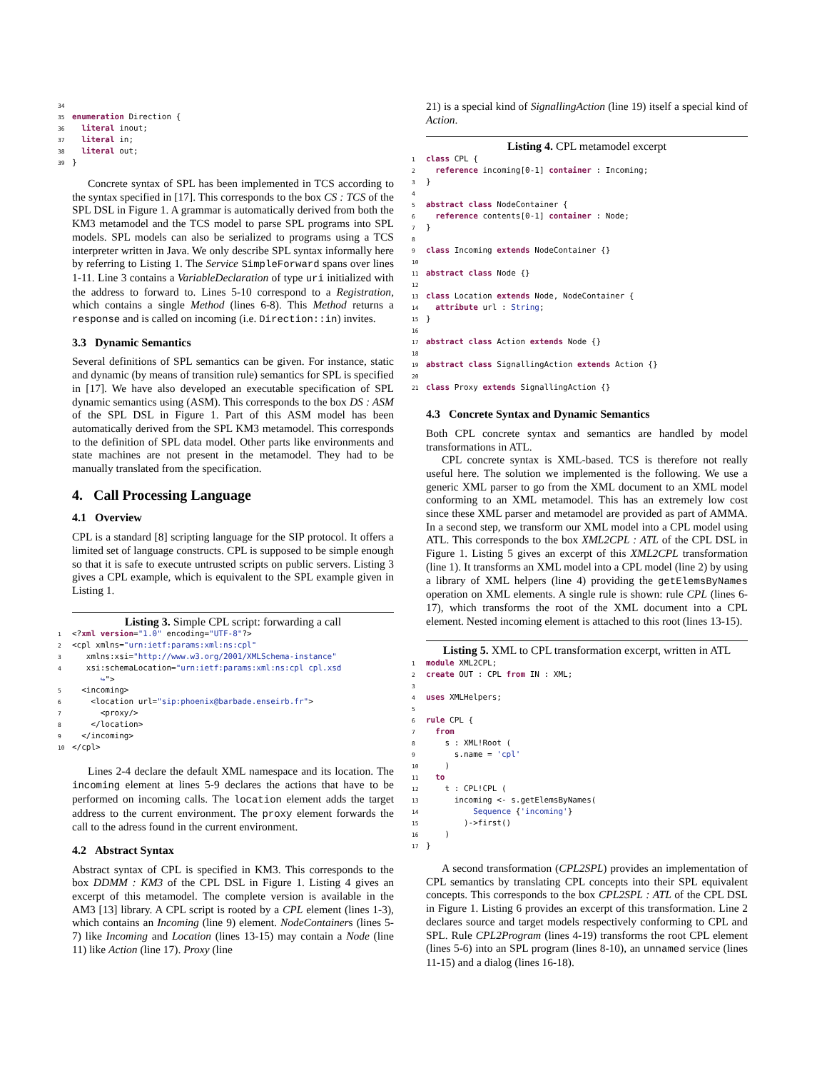34
35 enumeration Direction {
36  literal inout;
37  literal in;
38  literal out;
39}
Concrete syntax of SPL has been implemented in TCS according to the syntax specified in [17]. This corresponds to the box CS : TCS of the SPL DSL in Figure 1. A grammar is automatically derived from both the KM3 metamodel and the TCS model to parse SPL programs into SPL models. SPL models can also be serialized to programs using a TCS interpreter written in Java. We only describe SPL syntax informally here by referring to Listing 1. The Service SimpleForward spans over lines 1-11. Line 3 contains a VariableDeclaration of type uri initialized with the address to forward to. Lines 5-10 correspond to a Registration, which contains a single Method (lines 6-8). This Method returns a response and is called on incoming (i.e. Direction::in) invites.
3.3 Dynamic Semantics
Several definitions of SPL semantics can be given. For instance, static and dynamic (by means of transition rule) semantics for SPL is specified in [17]. We have also developed an executable specification of SPL dynamic semantics using (ASM). This corresponds to the box DS : ASM of the SPL DSL in Figure 1. Part of this ASM model has been automatically derived from the SPL KM3 metamodel. This corresponds to the definition of SPL data model. Other parts like environments and state machines are not present in the metamodel. They had to be manually translated from the specification.
4. Call Processing Language
4.1 Overview
CPL is a standard [8] scripting language for the SIP protocol. It offers a limited set of language constructs. CPL is supposed to be simple enough so that it is safe to execute untrusted scripts on public servers. Listing 3 gives a CPL example, which is equivalent to the SPL example given in Listing 1.
Listing 3. Simple CPL script: forwarding a call
1<?xml version="1.0" encoding="UTF-8"?>
2<cpl xmlns="urn:ietf:params:xml:ns:cpl"
3   xmlns:xsi="http://www.w3.org/2001/XMLSchema-instance"
4   xsi:schemaLocation="urn:ietf:params:xml:ns:cpl cpl.xsd 
      ↪">
5  <incoming>
6    <location url="sip:phoenix@barbade.enseirb.fr">
7      <proxy/>
8    </location>
9  </incoming>
10</cpl>
Lines 2-4 declare the default XML namespace and its location. The incoming element at lines 5-9 declares the actions that have to be performed on incoming calls. The location element adds the target address to the current environment. The proxy element forwards the call to the adress found in the current environment.
4.2 Abstract Syntax
Abstract syntax of CPL is specified in KM3. This corresponds to the box DDMM : KM3 of the CPL DSL in Figure 1. Listing 4 gives an excerpt of this metamodel. The complete version is available in the AM3 [13] library. A CPL script is rooted by a CPL element (lines 1-3), which contains an Incoming (line 9) element. NodeContainers (lines 5-7) like Incoming and Location (lines 13-15) may contain a Node (line 11) like Action (line 17). Proxy (line
21) is a special kind of SignallingAction (line 19) itself a special kind of Action.
Listing 4. CPL metamodel excerpt
1 class CPL {
2  reference incoming[0-1] container : Incoming;
3}
4
5 abstract class NodeContainer {
6  reference contents[0-1] container : Node;
7}
8
9 class Incoming extends NodeContainer {}
10
11 abstract class Node {}
12
13 class Location extends Node, NodeContainer {
14  attribute url : String;
15}
16
17 abstract class Action extends Node {}
18
19 abstract class SignallingAction extends Action {}
20
21 class Proxy extends SignallingAction {}
4.3 Concrete Syntax and Dynamic Semantics
Both CPL concrete syntax and semantics are handled by model transformations in ATL.
CPL concrete syntax is XML-based. TCS is therefore not really useful here. The solution we implemented is the following. We use a generic XML parser to go from the XML document to an XML model conforming to an XML metamodel. This has an extremely low cost since these XML parser and metamodel are provided as part of AMMA. In a second step, we transform our XML model into a CPL model using ATL. This corresponds to the box XML2CPL : ATL of the CPL DSL in Figure 1. Listing 5 gives an excerpt of this XML2CPL transformation (line 1). It transforms an XML model into a CPL model (line 2) by using a library of XML helpers (line 4) providing the getElemsByNames operation on XML elements. A single rule is shown: rule CPL (lines 6-17), which transforms the root of the XML document into a CPL element. Nested incoming element is attached to this root (lines 13-15).
Listing 5. XML to CPL transformation excerpt, written in ATL
1 module XML2CPL;
2 create OUT : CPL from IN : XML;
3
4 uses XMLHelpers;
5
6 rule CPL {
7  from
8    s : XML!Root (
9      s.name = 'cpl'
10    )
11  to
12    t : CPL!CPL (
13      incoming <- s.getElemsByNames(
14          Sequence {'incoming'}
15        )->first()
16    )
17}
A second transformation (CPL2SPL) provides an implementation of CPL semantics by translating CPL concepts into their SPL equivalent concepts. This corresponds to the box CPL2SPL : ATL of the CPL DSL in Figure 1. Listing 6 provides an excerpt of this transformation. Line 2 declares source and target models respectively conforming to CPL and SPL. Rule CPL2Program (lines 4-19) transforms the root CPL element (lines 5-6) into an SPL program (lines 8-10), an unnamed service (lines 11-15) and a dialog (lines 16-18).